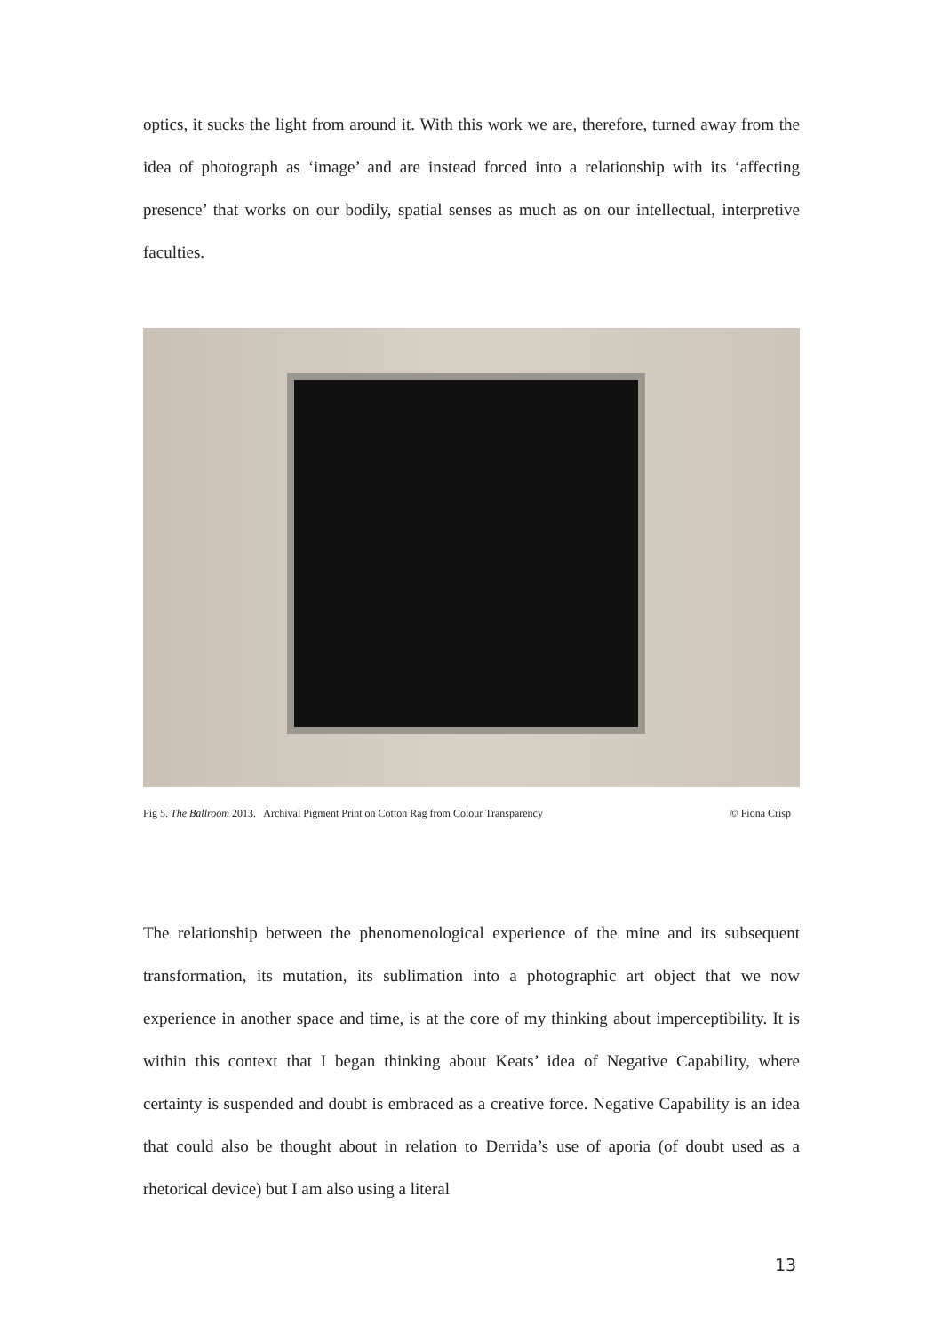optics, it sucks the light from around it. With this work we are, therefore, turned away from the idea of photograph as ‘image’ and are instead forced into a relationship with its ‘affecting presence’ that works on our bodily, spatial senses as much as on our intellectual, interpretive faculties.
Fig 5. The Ballroom 2013. Archival Pigment Print on Cotton Rag from Colour Transparency © Fiona Crisp
The relationship between the phenomenological experience of the mine and its subsequent transformation, its mutation, its sublimation into a photographic art object that we now experience in another space and time, is at the core of my thinking about imperceptibility. It is within this context that I began thinking about Keats’ idea of Negative Capability, where certainty is suspended and doubt is embraced as a creative force. Negative Capability is an idea that could also be thought about in relation to Derrida’s use of aporia (of doubt used as a rhetorical device) but I am also using a literal
13